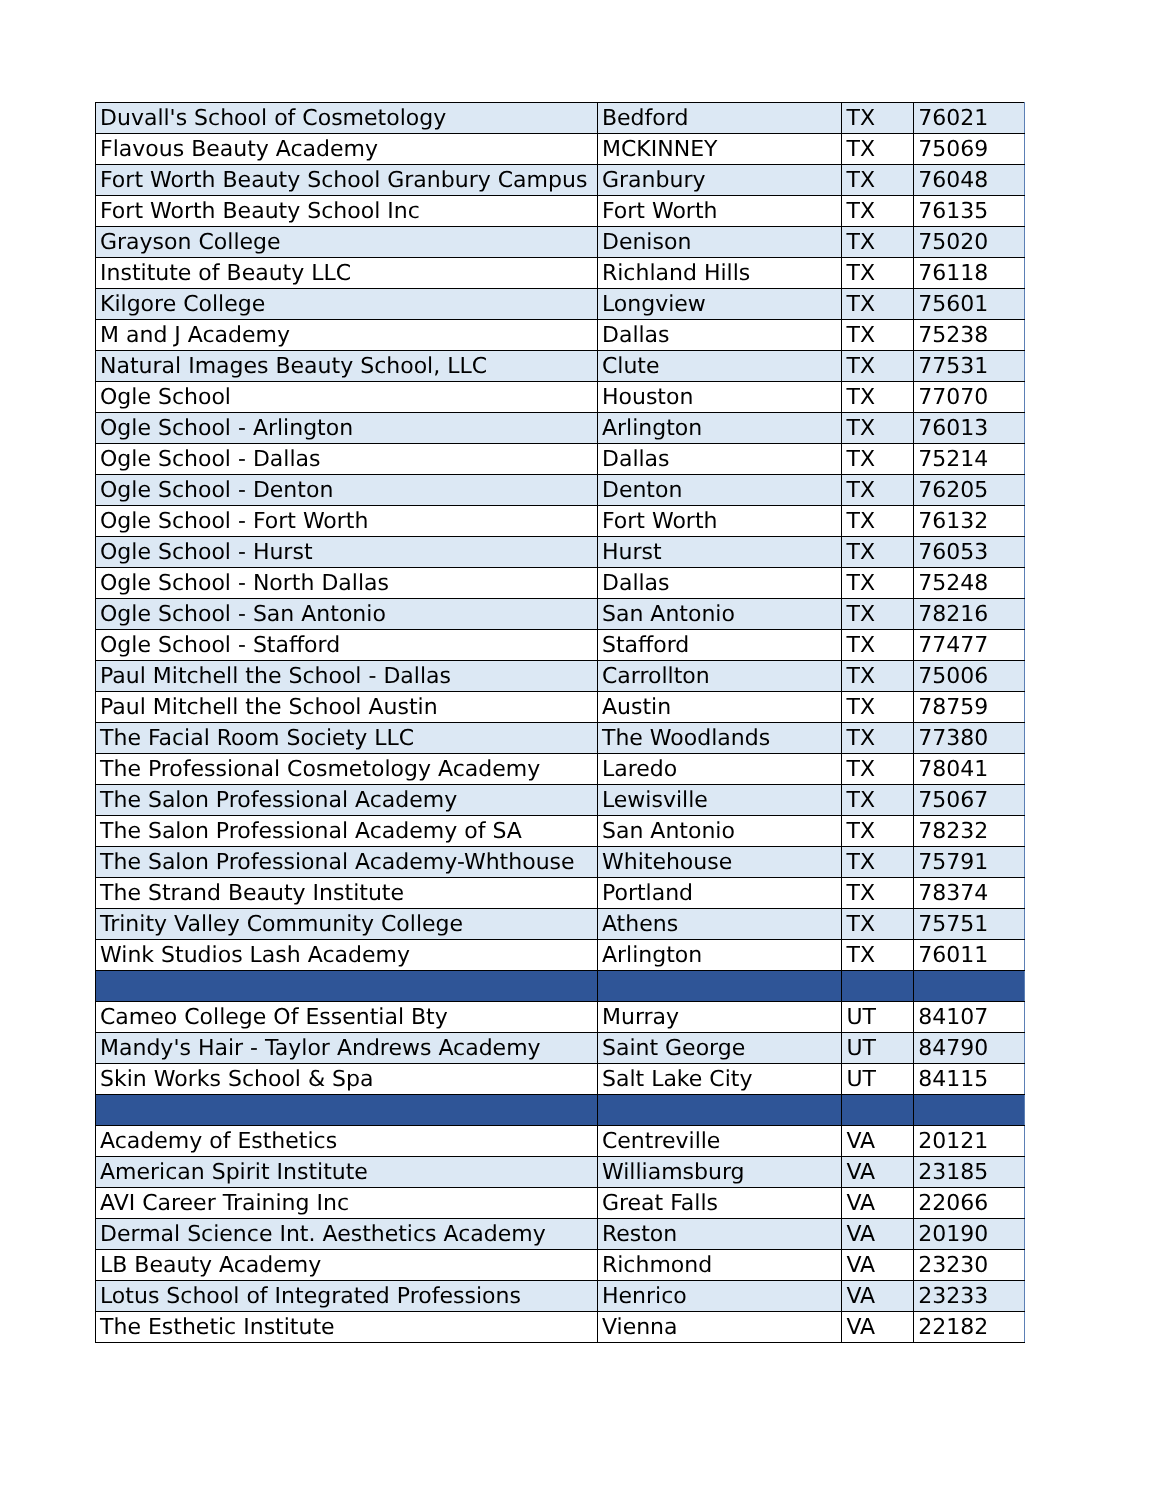| Duvall's School of Cosmetology | Bedford | TX | 76021 |
| Flavous Beauty Academy | MCKINNEY | TX | 75069 |
| Fort Worth Beauty School Granbury Campus | Granbury | TX | 76048 |
| Fort Worth Beauty School Inc | Fort Worth | TX | 76135 |
| Grayson College | Denison | TX | 75020 |
| Institute of Beauty LLC | Richland Hills | TX | 76118 |
| Kilgore College | Longview | TX | 75601 |
| M and J Academy | Dallas | TX | 75238 |
| Natural Images Beauty School, LLC | Clute | TX | 77531 |
| Ogle School | Houston | TX | 77070 |
| Ogle School - Arlington | Arlington | TX | 76013 |
| Ogle School - Dallas | Dallas | TX | 75214 |
| Ogle School - Denton | Denton | TX | 76205 |
| Ogle School - Fort Worth | Fort Worth | TX | 76132 |
| Ogle School - Hurst | Hurst | TX | 76053 |
| Ogle School - North Dallas | Dallas | TX | 75248 |
| Ogle School - San Antonio | San Antonio | TX | 78216 |
| Ogle School - Stafford | Stafford | TX | 77477 |
| Paul Mitchell the School - Dallas | Carrollton | TX | 75006 |
| Paul Mitchell the School Austin | Austin | TX | 78759 |
| The Facial Room Society LLC | The Woodlands | TX | 77380 |
| The Professional Cosmetology Academy | Laredo | TX | 78041 |
| The Salon Professional Academy | Lewisville | TX | 75067 |
| The Salon Professional Academy of SA | San Antonio | TX | 78232 |
| The Salon Professional Academy-Whthouse | Whitehouse | TX | 75791 |
| The Strand Beauty Institute | Portland | TX | 78374 |
| Trinity Valley Community College | Athens | TX | 75751 |
| Wink Studios Lash Academy | Arlington | TX | 76011 |
| Cameo College Of Essential Bty | Murray | UT | 84107 |
| Mandy's Hair - Taylor Andrews Academy | Saint George | UT | 84790 |
| Skin Works School & Spa | Salt Lake City | UT | 84115 |
| Academy of Esthetics | Centreville | VA | 20121 |
| American Spirit Institute | Williamsburg | VA | 23185 |
| AVI Career Training Inc | Great Falls | VA | 22066 |
| Dermal Science Int. Aesthetics Academy | Reston | VA | 20190 |
| LB Beauty Academy | Richmond | VA | 23230 |
| Lotus School of Integrated Professions | Henrico | VA | 23233 |
| The Esthetic Institute | Vienna | VA | 22182 |